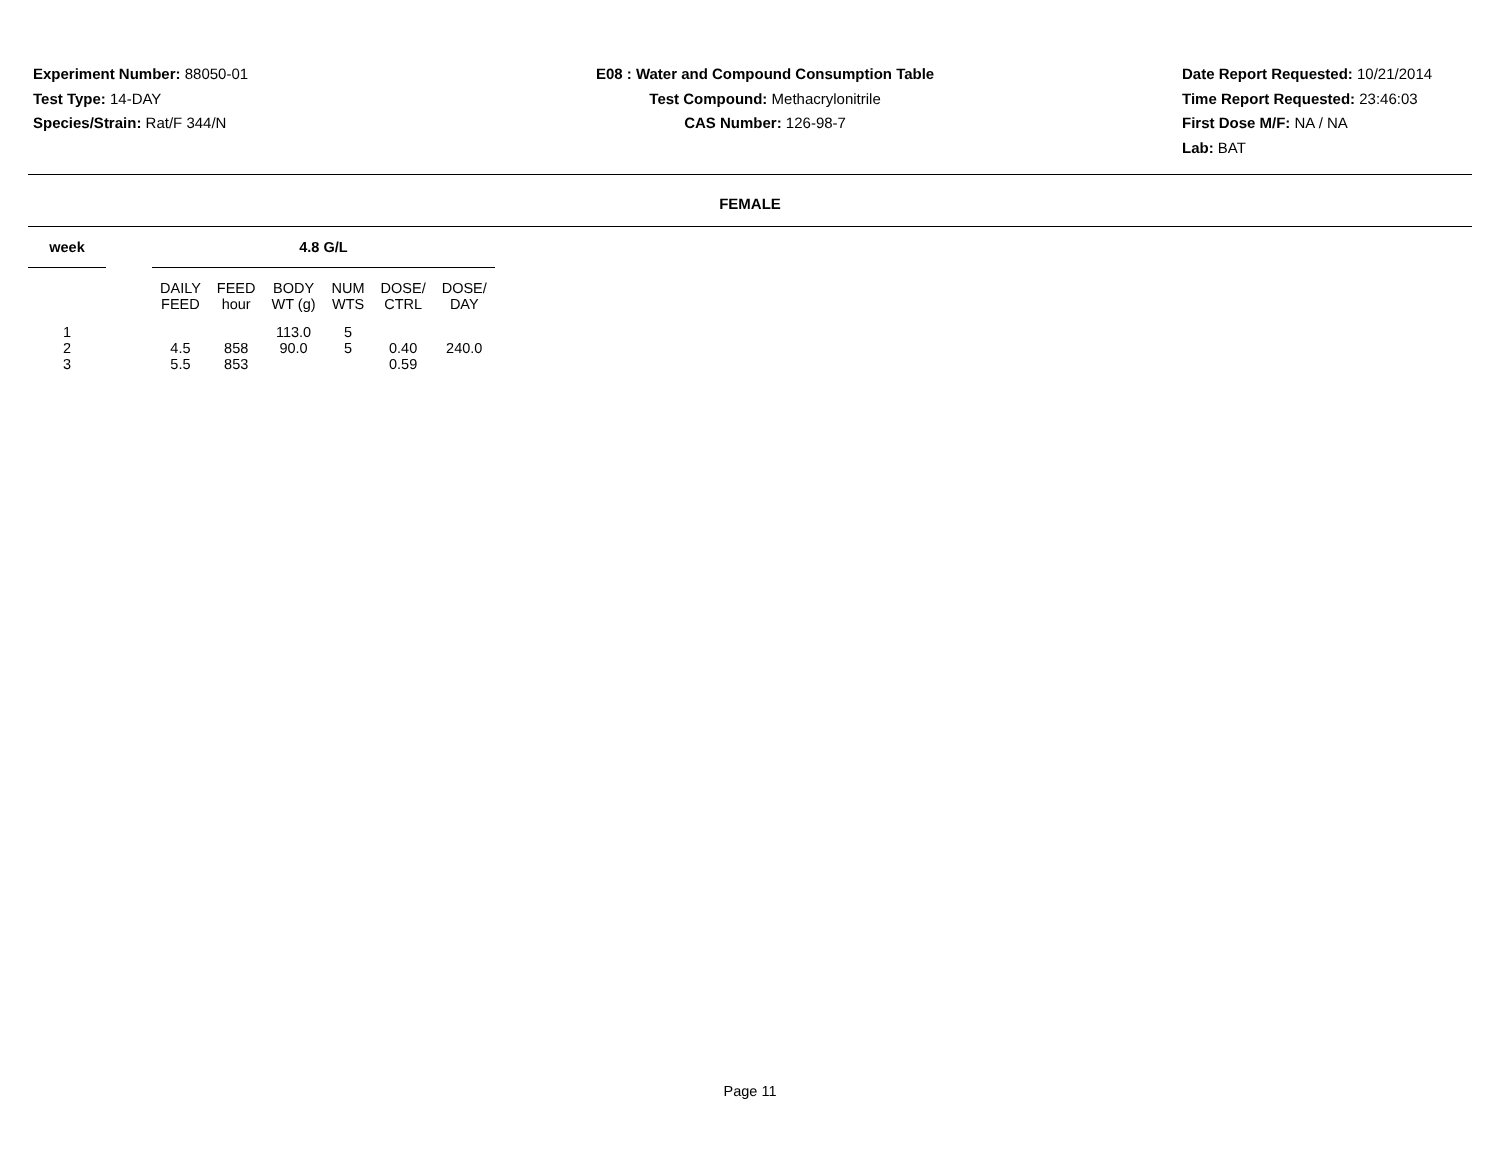Experiment Number: 88050-01
Test Type: 14-DAY
Species/Strain: Rat/F 344/N
E08 : Water and Compound Consumption Table
Test Compound: Methacrylonitrile
CAS Number: 126-98-7
Date Report Requested: 10/21/2014
Time Report Requested: 23:46:03
First Dose M/F: NA / NA
Lab: BAT
FEMALE
| week | | 4.8 G/L | | | | | |
| --- | --- | --- | --- | --- | --- | --- | --- |
| | | DAILY FEED | FEED hour | BODY WT (g) | NUM WTS | DOSE/ CTRL | DOSE/ DAY |
| 1 | | | | 113.0 | 5 | | |
| 2 | | 4.5 | 858 | 90.0 | 5 | 0.40 | 240.0 |
| 3 | | 5.5 | 853 | | | 0.59 | |
Page 11